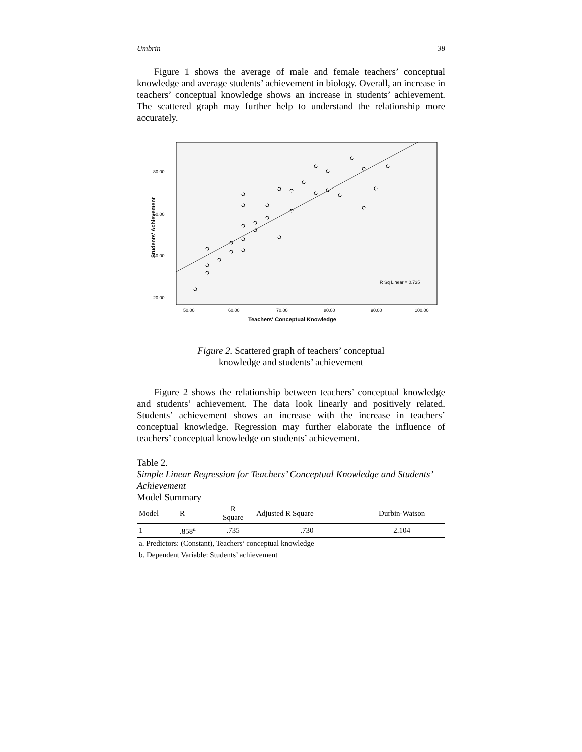Umbrin 38
Figure 1 shows the average of male and female teachers’ conceptual knowledge and average students’ achievement in biology. Overall, an increase in teachers’ conceptual knowledge shows an increase in students’ achievement. The scattered graph may further help to understand the relationship more accurately.
R Sq Linear = 0.735
80.00
60.00
40.00
20.00
50.00
60.00
70.00
80.00
90.00
100.00
Teachers' Conceptual Knowledge
Students' Achievement
Figure 2. Scattered graph of teachers’ conceptual
knowledge and students’ achievement
Figure 2 shows the relationship between teachers’ conceptual knowledge and students’ achievement. The data look linearly and positively related. Students’ achievement shows an increase with the increase in teachers’ conceptual knowledge. Regression may further elaborate the influence of teachers’ conceptual knowledge on students’ achievement.
Table 2.
Simple Linear Regression for Teachers’ Conceptual Knowledge and Students’ Achievement
Model Summary
| Model | R | R Square | Adjusted R Square | Durbin-Watson |
| --- | --- | --- | --- | --- |
| 1 | .858<sup>a</sup> | .735 | .730 | 2.104 |
| a. Predictors: (Constant), Teachers’ conceptual knowledge | | | | |
| b. Dependent Variable: Students’ achievement | | | | |